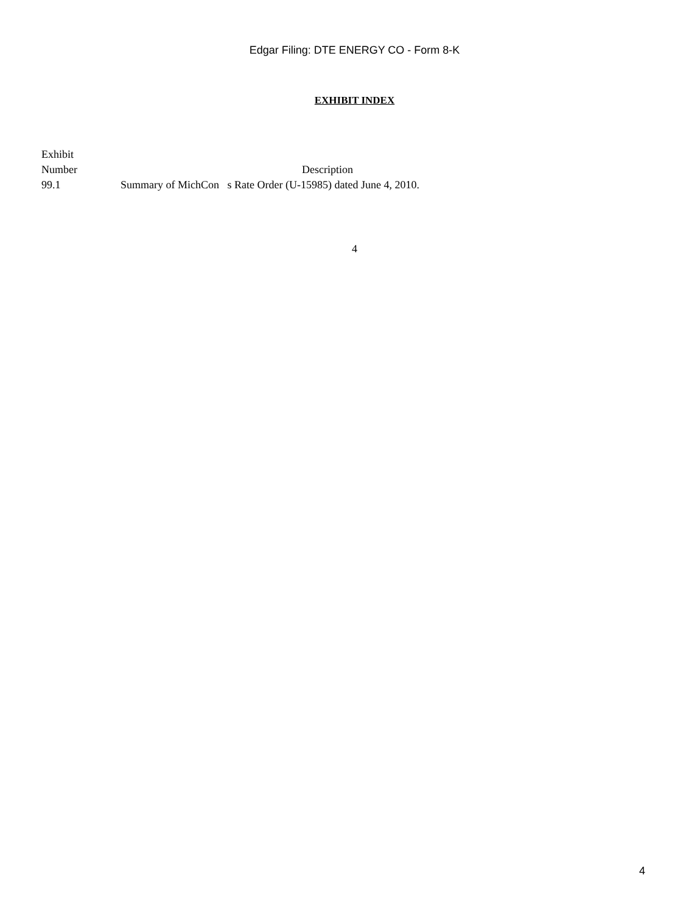Edgar Filing: DTE ENERGY CO - Form 8-K
EXHIBIT INDEX
| Exhibit Number | Description |
| --- | --- |
| 99.1 | Summary of MichCon s Rate Order (U-15985) dated June 4, 2010. |
4
4